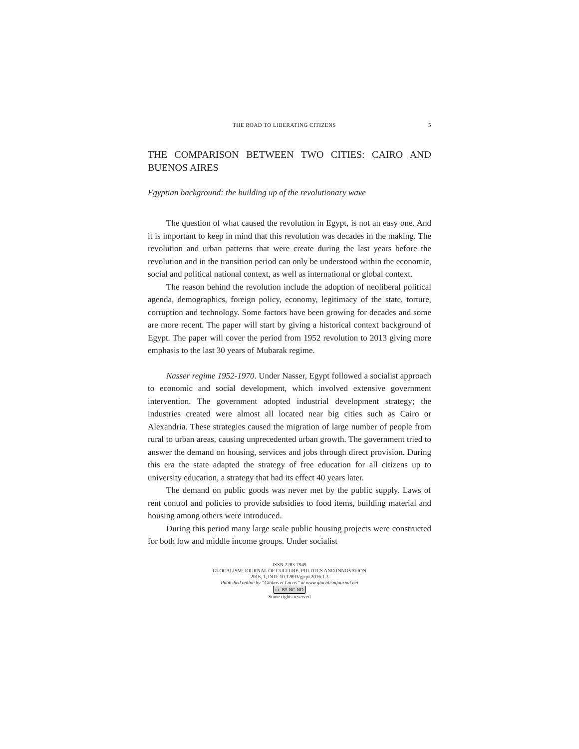THE ROAD TO LIBERATING CITIZENS 5
THE COMPARISON BETWEEN TWO CITIES: CAIRO AND BUENOS AIRES
Egyptian background: the building up of the revolutionary wave
The question of what caused the revolution in Egypt, is not an easy one. And it is important to keep in mind that this revolution was decades in the making. The revolution and urban patterns that were create during the last years before the revolution and in the transition period can only be understood within the economic, social and political national context, as well as international or global context.
The reason behind the revolution include the adoption of neoliberal political agenda, demographics, foreign policy, economy, legitimacy of the state, torture, corruption and technology. Some factors have been growing for decades and some are more recent. The paper will start by giving a historical context background of Egypt. The paper will cover the period from 1952 revolution to 2013 giving more emphasis to the last 30 years of Mubarak regime.
Nasser regime 1952-1970. Under Nasser, Egypt followed a socialist approach to economic and social development, which involved extensive government intervention. The government adopted industrial development strategy; the industries created were almost all located near big cities such as Cairo or Alexandria. These strategies caused the migration of large number of people from rural to urban areas, causing unprecedented urban growth. The government tried to answer the demand on housing, services and jobs through direct provision. During this era the state adapted the strategy of free education for all citizens up to university education, a strategy that had its effect 40 years later.
The demand on public goods was never met by the public supply. Laws of rent control and policies to provide subsidies to food items, building material and housing among others were introduced.
During this period many large scale public housing projects were constructed for both low and middle income groups. Under socialist
ISSN 2283-7949
GLOCALISM: JOURNAL OF CULTURE, POLITICS AND INNOVATION
2016, 1, DOI: 10.12893/gjcpi.2016.1.3
Published online by “Globus et Locus” at www.glocalismjournal.net
cc BY NC ND
Some rights reserved